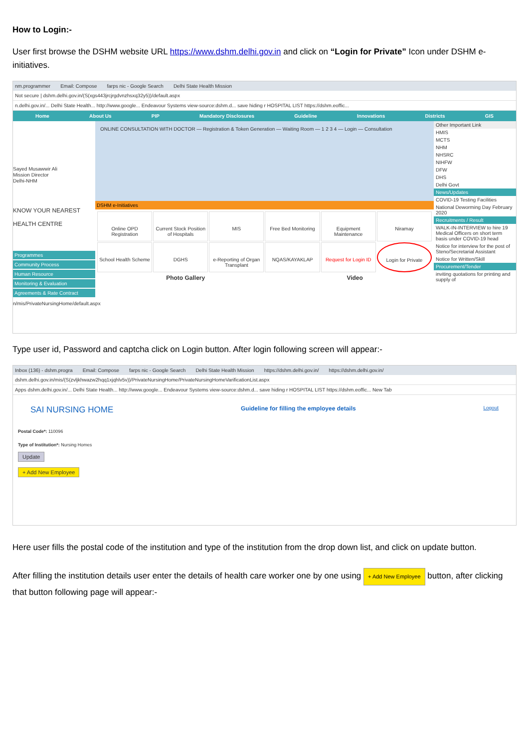How to Login:-
User first browse the DSHM website URL https://www.dshm.delhi.gov.in and click on “Login for Private” Icon under DSHM e- initiatives.
nm.programmer Email: Compose farps nic - Google Search Delhi State Health Mission
Not secure | dshm.delhi.gov.in/(S(xgs443jrcjrgdvnzhsxq32y5))/default.aspx
n.delhi.gov.in/... Delhi State Health... http://www.google... Endeavour Systems view-source:dshm.d... save hiding r HOSPITAL LIST https://dshm.eoffic...
Home About Us PIP Mandatory Disclosures Guideline Innovations Districts GIS
Sayed Musawwir Ali
Mission Director
Delhi-NHM
KNOW YOUR NEAREST HEALTH CENTRE
Programmes
Community Process
Human Resource
Monitoring & Evaluation
Agreements & Rate Contract
ONLINE CONSULTATION WITH DOCTOR — Registration & Token Generation — Waiting Room — 1 2 3 4 — Login — Consultation
DSHM e-Initiatives
Online OPD Registration
Current Stock Position of Hospitals
MIS
Free Bed Monitoring
Equipment Maintenance
Niramay
School Health Scheme
DGHS
e-Reporting of Organ Transplant
NQAS/KAYAKLAP
Request for Login ID
Login for Private
Photo Gallery Video
Other Important Link
HMIS
MCTS
NHM
NHSRC
NIHFW
DFW
DHS
Delhi Govt
News/Updates
COVID-19 Testing Facilities
National Deworming Day February 2020
Recruitments / Result
WALK-IN-INTERVIEW to hire 19 Medical Officers on short term basis under COVID-19 head
Notice for interview for the post of Steno/Secretarial Assistant
Notice for Written/Skill
Procurement/Tender
inviting quotations for printing and supply of
n/mis/PrivateNursingHome/default.aspx
Type user id, Password and captcha click on Login button. After login following screen will appear:-
Inbox (136) - dshm.progra Email: Compose farps nic - Google Search Delhi State Health Mission https://dshm.delhi.gov.in/ https://dshm.delhi.gov.in/
dshm.delhi.gov.in/mis/(S(zvljkhwazw2hqq1xjqhlv5v))/PrivateNursingHome/PrivateNursingHomeVarificationList.aspx
Apps dshm.delhi.gov.in/... Delhi State Health... http://www.google... Endeavour Systems view-source:dshm.d... save hiding r HOSPITAL LIST https://dshm.eoffic... New Tab
SAI NURSING HOME Guideline for filling the employee details Logout
Postal Code*: 110096
Type of Institution*: Nursing Homes
Update
+ Add New Employee
Here user fills the postal code of the institution and type of the institution from the drop down list, and click on update button.
After filling the institution details user enter the details of health care worker one by one using + Add New Employee button, after clicking that button following page will appear:-